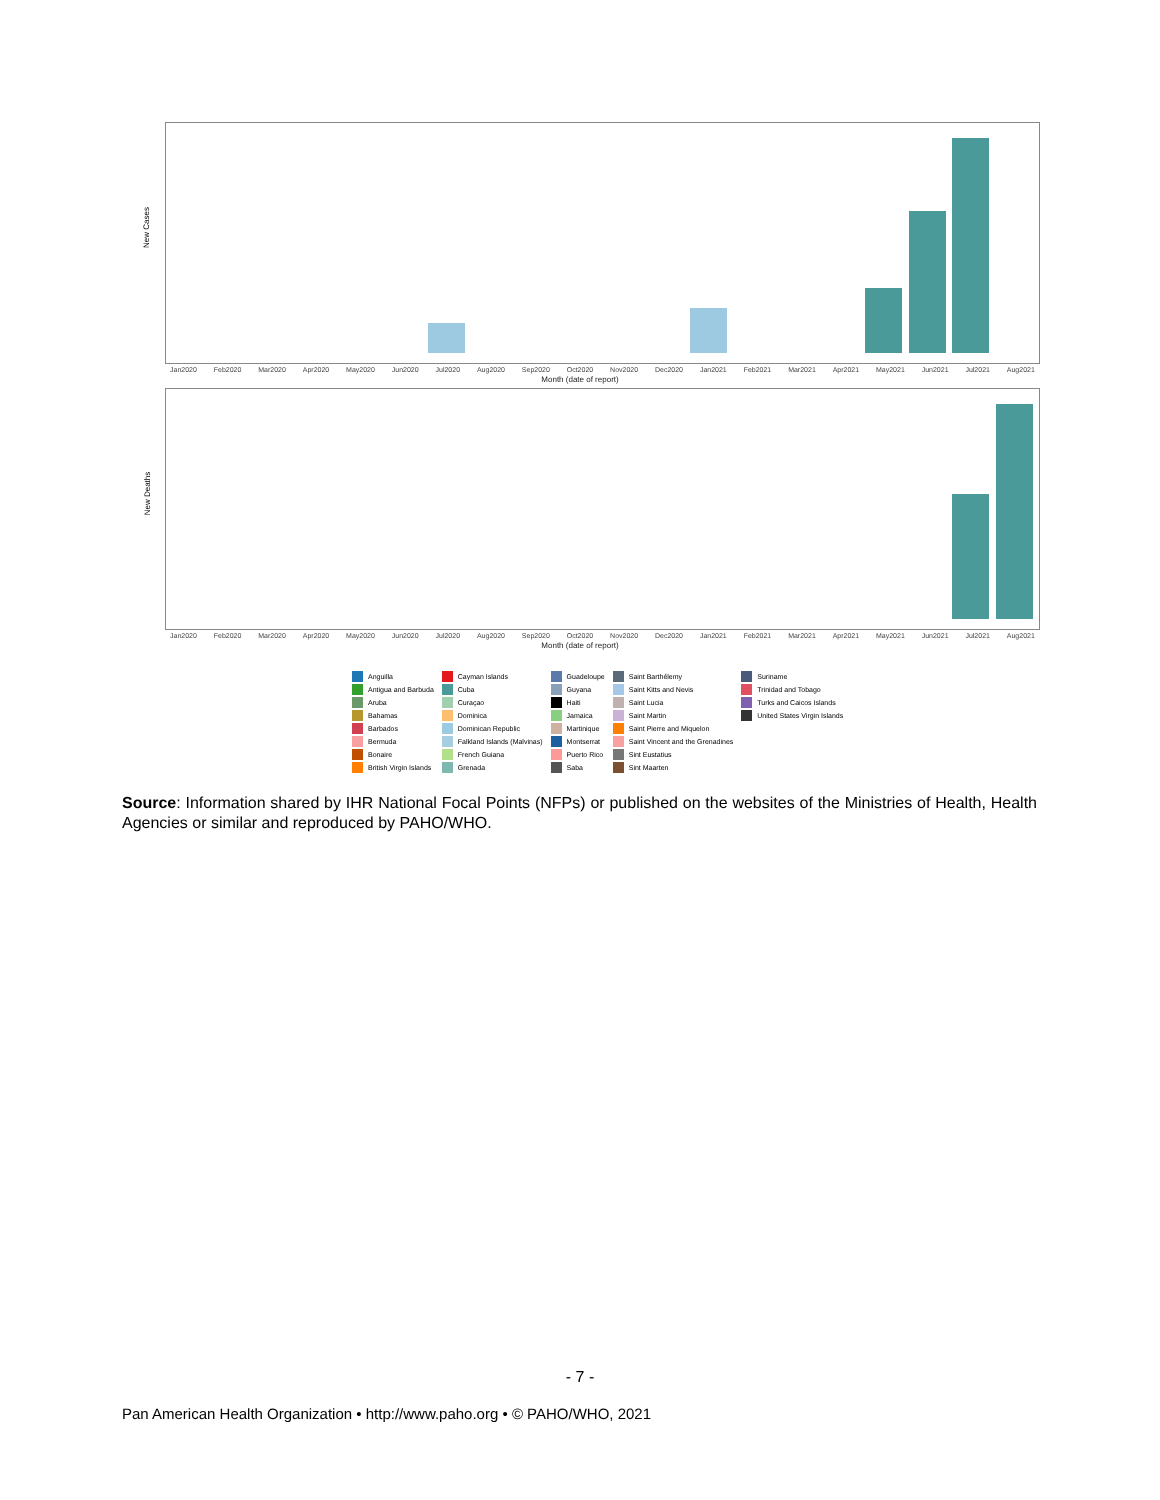New Cases
Jan2020 Feb2020 Mar2020 Apr2020 May2020 Jun2020 Jul2020 Aug2020 Sep2020 Oct2020 Nov2020 Dec2020 Jan2021 Feb2021 Mar2021 Apr2021 May2021 Jun2021 Jul2021 Aug2021
Month (date of report)
New Deaths
Jan2020 Feb2020 Mar2020 Apr2020 May2020 Jun2020 Jul2020 Aug2020 Sep2020 Oct2020 Nov2020 Dec2020 Jan2021 Feb2021 Mar2021 Apr2021 May2021 Jun2021 Jul2021 Aug2021
Month (date of report)
Anguilla
Antigua and Barbuda
Aruba
Bahamas
Barbados
Bermuda
Bonaire
British Virgin Islands
Cayman Islands
Cuba
Curaçao
Dominica
Dominican Republic
Falkland Islands (Malvinas)
French Guiana
Grenada
Guadeloupe
Guyana
Haiti
Jamaica
Martinique
Montserrat
Puerto Rico
Saba
Saint Barthélemy
Saint Kitts and Nevis
Saint Lucia
Saint Martin
Saint Pierre and Miquelon
Saint Vincent and the Grenadines
Sint Eustatius
Sint Maarten
Suriname
Trinidad and Tobago
Turks and Caicos Islands
United States Virgin Islands
Source: Information shared by IHR National Focal Points (NFPs) or published on the websites of the Ministries of Health, Health Agencies or similar and reproduced by PAHO/WHO.
- 7 -
Pan American Health Organization • http://www.paho.org • © PAHO/WHO, 2021